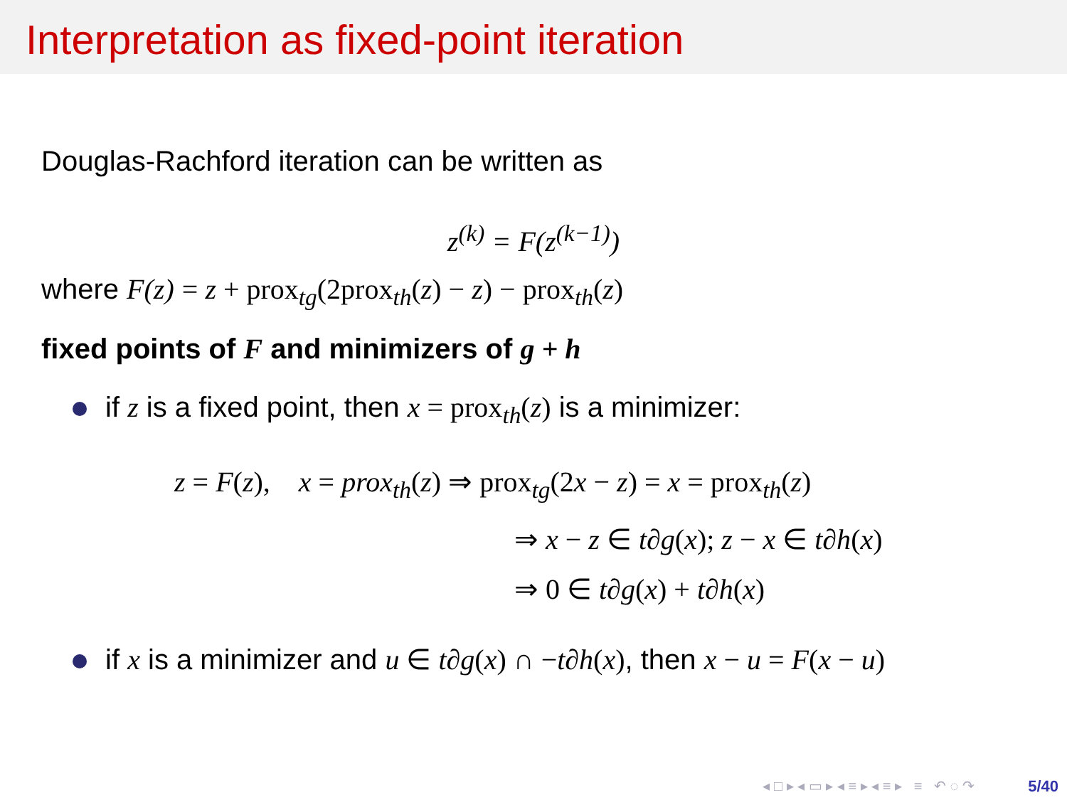Interpretation as fixed-point iteration
Douglas-Rachford iteration can be written as
z<sup>(k)</sup> = F(z<sup>(k−1)</sup>)
where F(z) = z + prox<sub>tg</sub>(2prox<sub>th</sub>(z) − z) − prox<sub>th</sub>(z)
fixed points of F and minimizers of g + h
if z is a fixed point, then x = prox<sub>th</sub>(z) is a minimizer:
z = F(z), x = prox<sub>th</sub>(z) ⇒ prox<sub>tg</sub>(2x − z) = x = prox<sub>th</sub>(z)
⇒ x − z ∈ t∂g(x); z − x ∈ t∂h(x)
⇒ 0 ∈ t∂g(x) + t∂h(x)
if x is a minimizer and u ∈ t∂g(x) ∩ −t∂h(x), then x − u = F(x − u)
◂ □ ▸ ◂ ▭ ▸ ◂ ≡ ▸ ◂ ≡ ▸ ≡ ↶ ◌ ↷
5/40